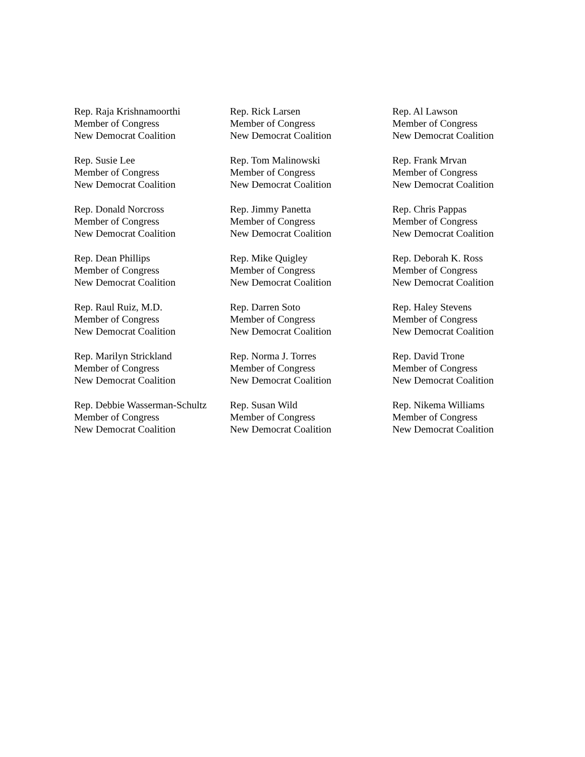Rep. Raja Krishnamoorthi
Member of Congress
New Democrat Coalition
Rep. Rick Larsen
Member of Congress
New Democrat Coalition
Rep. Al Lawson
Member of Congress
New Democrat Coalition
Rep. Susie Lee
Member of Congress
New Democrat Coalition
Rep. Tom Malinowski
Member of Congress
New Democrat Coalition
Rep. Frank Mrvan
Member of Congress
New Democrat Coalition
Rep. Donald Norcross
Member of Congress
New Democrat Coalition
Rep. Jimmy Panetta
Member of Congress
New Democrat Coalition
Rep. Chris Pappas
Member of Congress
New Democrat Coalition
Rep. Dean Phillips
Member of Congress
New Democrat Coalition
Rep. Mike Quigley
Member of Congress
New Democrat Coalition
Rep. Deborah K. Ross
Member of Congress
New Democrat Coalition
Rep. Raul Ruiz, M.D.
Member of Congress
New Democrat Coalition
Rep. Darren Soto
Member of Congress
New Democrat Coalition
Rep. Haley Stevens
Member of Congress
New Democrat Coalition
Rep. Marilyn Strickland
Member of Congress
New Democrat Coalition
Rep. Norma J. Torres
Member of Congress
New Democrat Coalition
Rep. David Trone
Member of Congress
New Democrat Coalition
Rep. Debbie Wasserman-Schultz
Member of Congress
New Democrat Coalition
Rep. Susan Wild
Member of Congress
New Democrat Coalition
Rep. Nikema Williams
Member of Congress
New Democrat Coalition